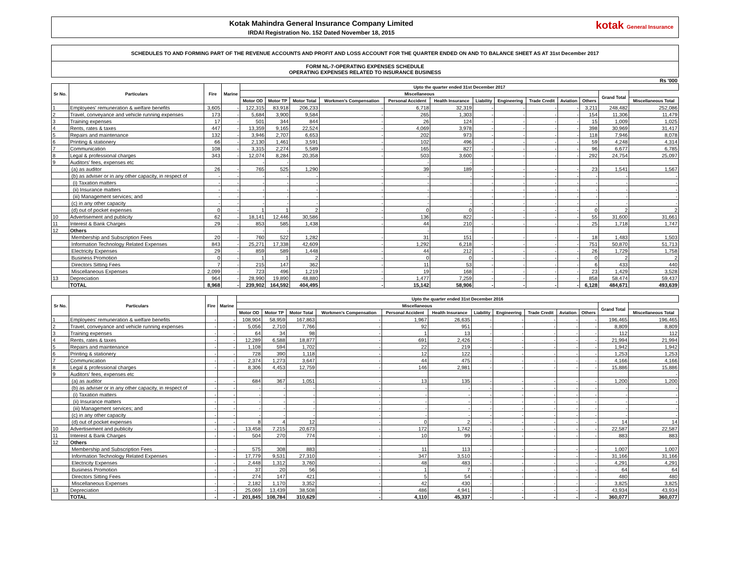kotak General Insurance
Kotak Mahindra General Insurance Company Limited
IRDAI Registration No. 152 Dated November 18, 2015
SCHEDULES TO AND FORMING PART OF THE REVENUE ACCOUNTS AND PROFIT AND LOSS ACCOUNT FOR THE QUARTER ENDED ON AND TO BALANCE SHEET AS AT 31st December 2017
FORM NL-7-OPERATING EXPENSES SCHEDULE
OPERATING EXPENSES RELATED TO INSURANCE BUSINESS
Rs '000
| Sr No. | Particulars | Fire | Marine | Upto the quarter ended 31st December 2017 | | | | | | | | | | | | |
| --- | --- | --- | --- | --- | --- | --- | --- | --- | --- | --- | --- | --- | --- | --- | --- | --- |
| | | | | Miscellaneous | | | | | | | | | | | Grand Total | |
| | | | | Motor OD | Motor TP | Motor Total | Workmen's Compensation | Personal Accident | Health Insurance | Liability | Engineering | Trade Credit | Aviation | Others | | Miscellaneous Total |
| 1 | Employees' remuneration & welfare benefits | 3,605 | - | 122,315 | 83,918 | 206,233 | - | 6,718 | 32,319 | - | - | - | - | 3,211 | 248,482 | 252,086 |
| 2 | Travel, conveyance and vehicle running expenses | 173 | - | 5,684 | 3,900 | 9,584 | - | 265 | 1,303 | - | - | - | - | 154 | 11,306 | 11,479 |
| 3 | Training expenses | 17 | - | 501 | 344 | 844 | - | 26 | 124 | - | - | - | - | 15 | 1,009 | 1,025 |
| 4 | Rents, rates & taxes | 447 | - | 13,359 | 9,165 | 22,524 | - | 4,069 | 3,978 | - | - | - | - | 398 | 30,969 | 31,417 |
| 5 | Repairs and maintenance | 132 | - | 3,946 | 2,707 | 6,653 | - | 202 | 973 | - | - | - | - | 118 | 7,946 | 8,078 |
| 6 | Printing & stationery | 66 | - | 2,130 | 1,461 | 3,591 | - | 102 | 496 | - | - | - | - | 59 | 4,248 | 4,314 |
| 7 | Communication | 108 | - | 3,315 | 2,274 | 5,589 | - | 165 | 827 | - | - | - | - | 96 | 6,677 | 6,785 |
| 8 | Legal & professional charges | 343 | - | 12,074 | 8,284 | 20,358 | - | 503 | 3,600 | - | - | - | - | 292 | 24,754 | 25,097 |
| 9 | Auditors' fees, expenses etc | | | - | - | | | - | - | | | | | | | |
| | (a) as auditor | 26 | - | 765 | 525 | 1,290 | - | 39 | 189 | - | - | - | - | 23 | 1,541 | 1,567 |
| | (b) as adviser or in any other capacity, in respect of | - | - | - | - | - | - | - | - | - | - | - | - | - | - | - |
| | (i) Taxation matters | - | - | - | - | - | - | - | - | - | - | - | - | - | - | - |
| | (ii) Insurance matters | - | - | - | - | - | - | - | - | - | - | - | - | - | - | - |
| | (iii) Management services; and | - | - | - | - | - | - | - | - | - | - | - | - | - | - | - |
| | (c) in any other capacity | - | - | - | - | - | - | - | - | - | - | - | - | - | - | - |
| | (d) out of pocket expenses | 0 | - | 1 | 1 | 2 | - | 0 | 0 | - | - | - | - | 0 | 2 | 2 |
| 10 | Advertisement and publicity | 62 | - | 18,141 | 12,446 | 30,586 | - | 136 | 822 | - | - | - | - | 55 | 31,600 | 31,661 |
| 11 | Interest & Bank Charges | 29 | - | 853 | 585 | 1,438 | - | 44 | 210 | - | - | - | - | 25 | 1,718 | 1,747 |
| 12 | Others | | | - | - | | | - | - | | | | | | | |
| | Membership and Subscription Fees | 20 | - | 760 | 522 | 1,282 | - | 31 | 151 | - | - | - | - | 18 | 1,483 | 1,503 |
| | Information Technology Related Expenses | 843 | - | 25,271 | 17,338 | 42,609 | - | 1,292 | 6,218 | - | - | - | - | 751 | 50,870 | 51,713 |
| | Electricity Expenses | 29 | - | 859 | 589 | 1,448 | - | 44 | 212 | - | - | - | - | 26 | 1,729 | 1,758 |
| | Business Promotion | 0 | - | 1 | 1 | 2 | - | 0 | 0 | - | - | - | - | 0 | 2 | 2 |
| | Directors Sitting Fees | 7 | - | 215 | 147 | 362 | - | 11 | 53 | - | - | - | - | 6 | 433 | 440 |
| | Miscellaneous Expenses | 2,099 | - | 723 | 496 | 1,219 | - | 19 | 168 | - | - | - | - | 23 | 1,429 | 3,528 |
| 13 | Depreciation | 964 | - | 28,990 | 19,890 | 48,880 | - | 1,477 | 7,259 | - | - | - | - | 858 | 58,474 | 59,437 |
| | TOTAL | 8,968 | - | 239,902 | 164,592 | 404,495 | - | 15,142 | 58,906 | - | - | - | - | 6,128 | 484,671 | 493,639 |
| Sr No. | Particulars | Fire | Marine | Upto the quarter ended 31st December 2016 | | | | | | | | | | | | |
| --- | --- | --- | --- | --- | --- | --- | --- | --- | --- | --- | --- | --- | --- | --- | --- | --- |
| | | | | Miscellaneous | | | | | | | | | | | Grand Total | |
| | | | | Motor OD | Motor TP | Motor Total | Workmen's Compensation | Personal Accident | Health Insurance | Liability | Engineering | Trade Credit | Aviation | Others | | Miscellaneous Total |
| 1 | Employees' remuneration & welfare benefits | - | - | 108,904 | 58,959 | 167,863 | - | 1,967 | 26,635 | - | - | - | - | - | 196,465 | 196,465 |
| 2 | Travel, conveyance and vehicle running expenses | - | - | 5,056 | 2,710 | 7,766 | - | 92 | 951 | - | - | - | - | - | 8,809 | 8,809 |
| 3 | Training expenses | - | - | 64 | 34 | 98 | - | 1 | 13 | - | - | - | - | - | 112 | 112 |
| 4 | Rents, rates & taxes | - | - | 12,289 | 6,588 | 18,877 | - | 691 | 2,426 | - | - | - | - | - | 21,994 | 21,994 |
| 5 | Repairs and maintenance | - | - | 1,108 | 594 | 1,702 | - | 22 | 219 | - | - | - | - | - | 1,942 | 1,942 |
| 6 | Printing & stationery | - | - | 728 | 390 | 1,118 | - | 12 | 122 | - | - | - | - | - | 1,253 | 1,253 |
| 7 | Communication | - | - | 2,374 | 1,273 | 3,647 | - | 44 | 475 | - | - | - | - | - | 4,166 | 4,166 |
| 8 | Legal & professional charges | - | - | 8,306 | 4,453 | 12,759 | - | 146 | 2,981 | - | - | - | - | - | 15,886 | 15,886 |
| 9 | Auditors' fees, expenses etc | | | | | | | | | | | | | | | - |
| | (a) as auditor | - | - | 684 | 367 | 1,051 | - | 13 | 135 | - | - | - | - | - | 1,200 | 1,200 |
| | (b) as adviser or in any other capacity, in respect of | - | - | - | - | - | - | - | - | - | - | - | - | - | - | - |
| | (i) Taxation matters | - | - | - | - | - | - | - | - | - | - | - | - | - | - | - |
| | (ii) Insurance matters | - | - | - | - | - | - | - | - | - | - | - | - | - | - | - |
| | (iii) Management services; and | - | - | - | - | - | - | - | - | - | - | - | - | - | - | - |
| | (c) in any other capacity | - | - | - | - | - | - | - | - | - | - | - | - | - | - | - |
| | (d) out of pocket expenses | - | - | 8 | 4 | 12 | - | 0 | 2 | - | - | - | - | - | 14 | 14 |
| 10 | Advertisement and publicity | - | - | 13,458 | 7,215 | 20,673 | - | 172 | 1,742 | - | - | - | - | - | 22,587 | 22,587 |
| 11 | Interest & Bank Charges | - | - | 504 | 270 | 774 | - | 10 | 99 | - | - | - | - | - | 883 | 883 |
| 12 | Others | | | | | | | | | | | | | | | |
| | Membership and Subscription Fees | - | - | 575 | 308 | 883 | - | 11 | 113 | - | - | - | - | - | 1,007 | 1,007 |
| | Information Technology Related Expenses | - | - | 17,779 | 9,531 | 27,310 | - | 347 | 3,510 | - | - | - | - | - | 31,166 | 31,166 |
| | Electricity Expenses | - | - | 2,448 | 1,312 | 3,760 | - | 48 | 483 | - | - | - | - | - | 4,291 | 4,291 |
| | Business Promotion | - | - | 37 | 20 | 56 | - | 1 | 7 | - | - | - | - | - | 64 | 64 |
| | Directors Sitting Fees | - | - | 274 | 147 | 421 | - | 5 | 54 | - | - | - | - | - | 480 | 480 |
| | Miscellaneous Expenses | - | - | 2,182 | 1,170 | 3,352 | - | 42 | 430 | - | - | - | - | - | 3,825 | 3,825 |
| 13 | Depreciation | - | - | 25,069 | 13,439 | 38,508 | - | 486 | 4,941 | - | - | - | - | - | 43,934 | 43,934 |
| | TOTAL | - | - | 201,845 | 108,784 | 310,629 | - | 4,110 | 45,337 | - | - | - | - | - | 360,077 | 360,077 |